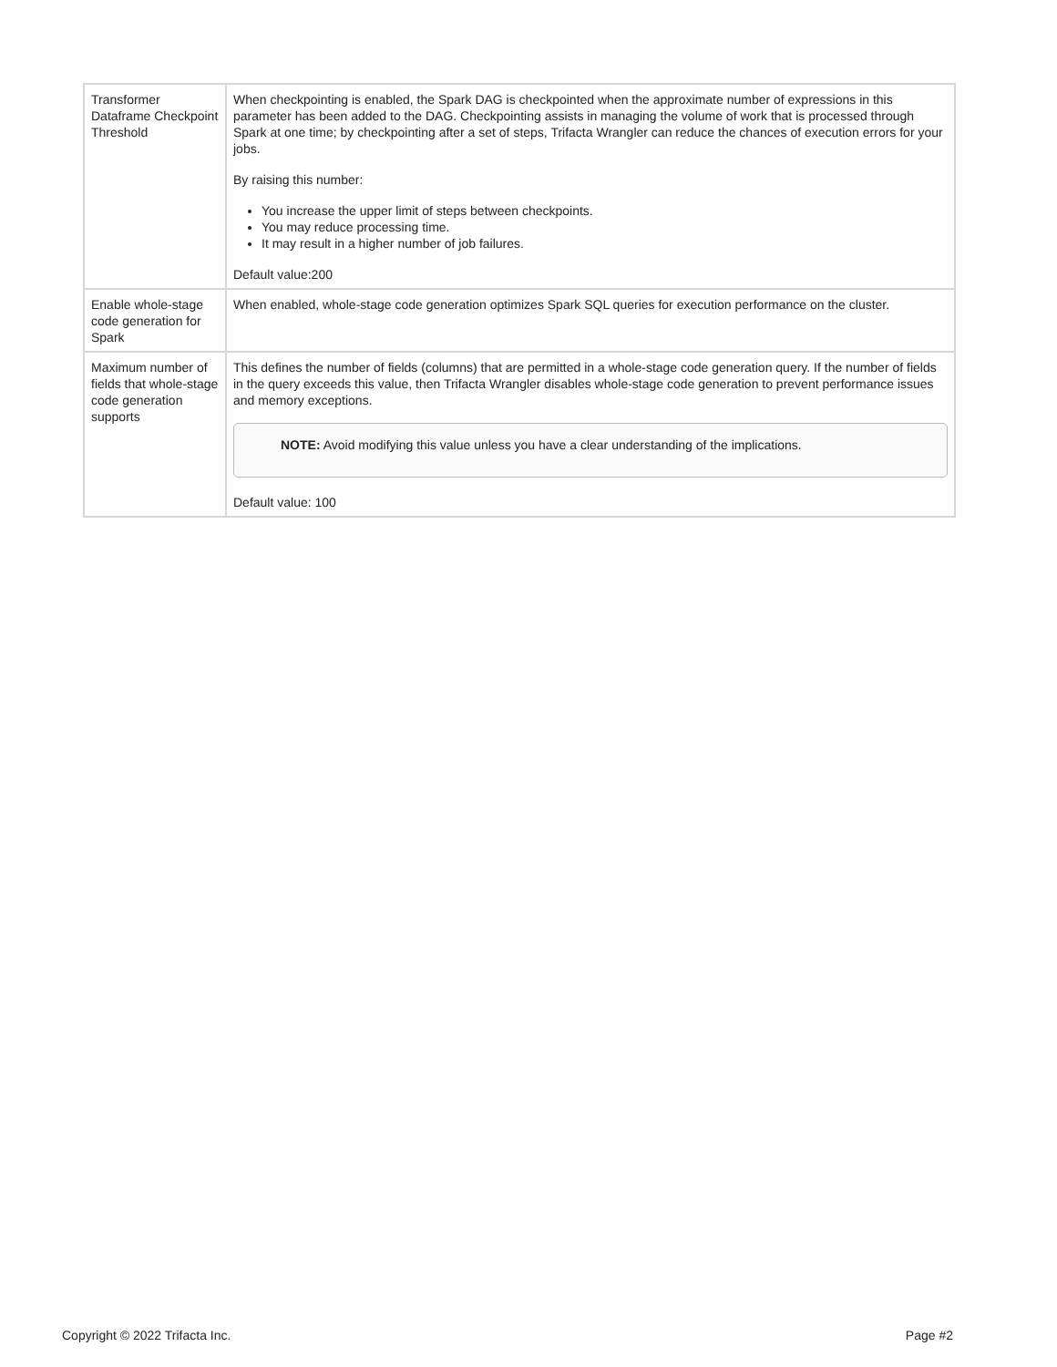| Transformer Dataframe Checkpoint Threshold | When checkpointing is enabled, the Spark DAG is checkpointed when the approximate number of expressions in this parameter has been added to the DAG. Checkpointing assists in managing the volume of work that is processed through Spark at one time; by checkpointing after a set of steps, Trifacta Wrangler can reduce the chances of execution errors for your jobs. By raising this number: You increase the upper limit of steps between checkpoints. You may reduce processing time. It may result in a higher number of job failures. Default value:200 |
| Enable whole-stage code generation for Spark | When enabled, whole-stage code generation optimizes Spark SQL queries for execution performance on the cluster. |
| Maximum number of fields that whole-stage code generation supports | This defines the number of fields (columns) that are permitted in a whole-stage code generation query. If the number of fields in the query exceeds this value, then Trifacta Wrangler disables whole-stage code generation to prevent performance issues and memory exceptions. NOTE: Avoid modifying this value unless you have a clear understanding of the implications. Default value: 100 |
Copyright © 2022 Trifacta Inc. Page #2